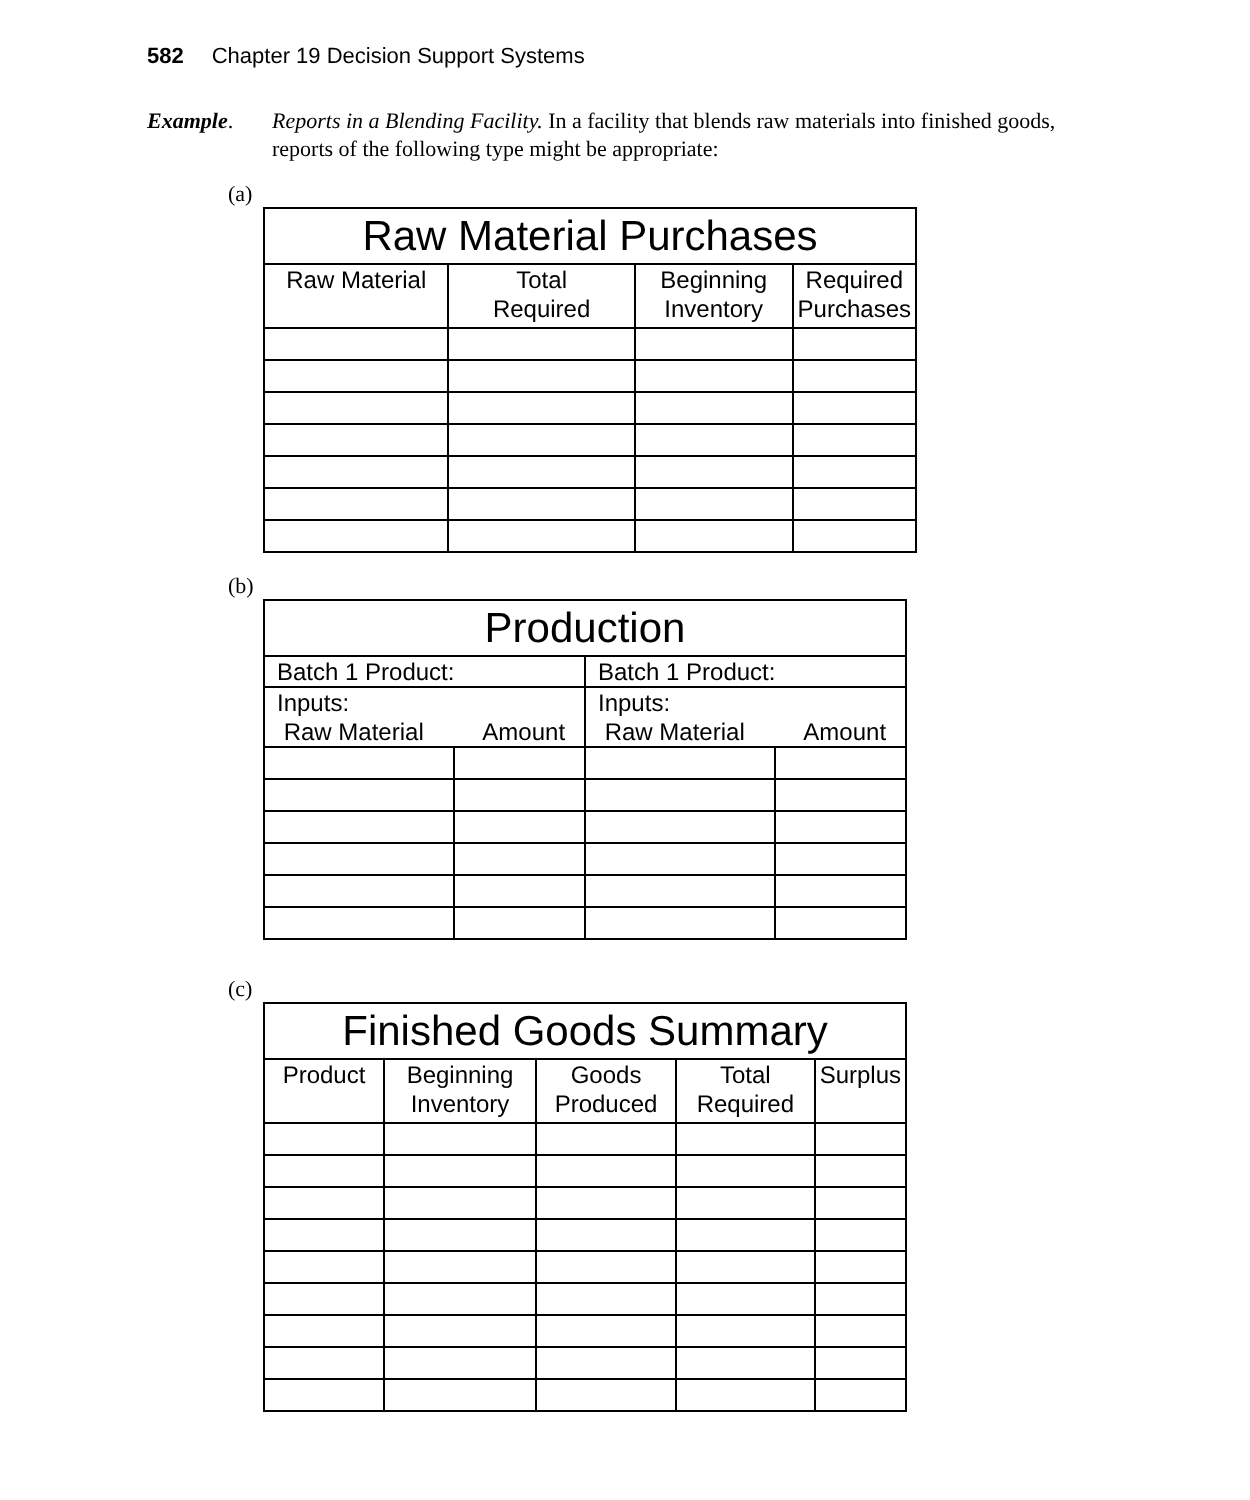582 Chapter 19 Decision Support Systems
Example. Reports in a Blending Facility. In a facility that blends raw materials into finished goods, reports of the following type might be appropriate:
(a)
| Raw Material Purchases | | | |
| --- | --- | --- | --- |
| Raw Material | Total Required | Beginning Inventory | Required Purchases |
(b)
| Production | | | |
| --- | --- | --- | --- |
| Batch 1 Product: | | Batch 1 Product: | |
| Inputs: Raw Material Amount | | Inputs: Raw Material Amount | |
(c)
| Finished Goods Summary | | | | |
| --- | --- | --- | --- | --- |
| Product | Beginning Inventory | Goods Produced | Total Required | Surplus |